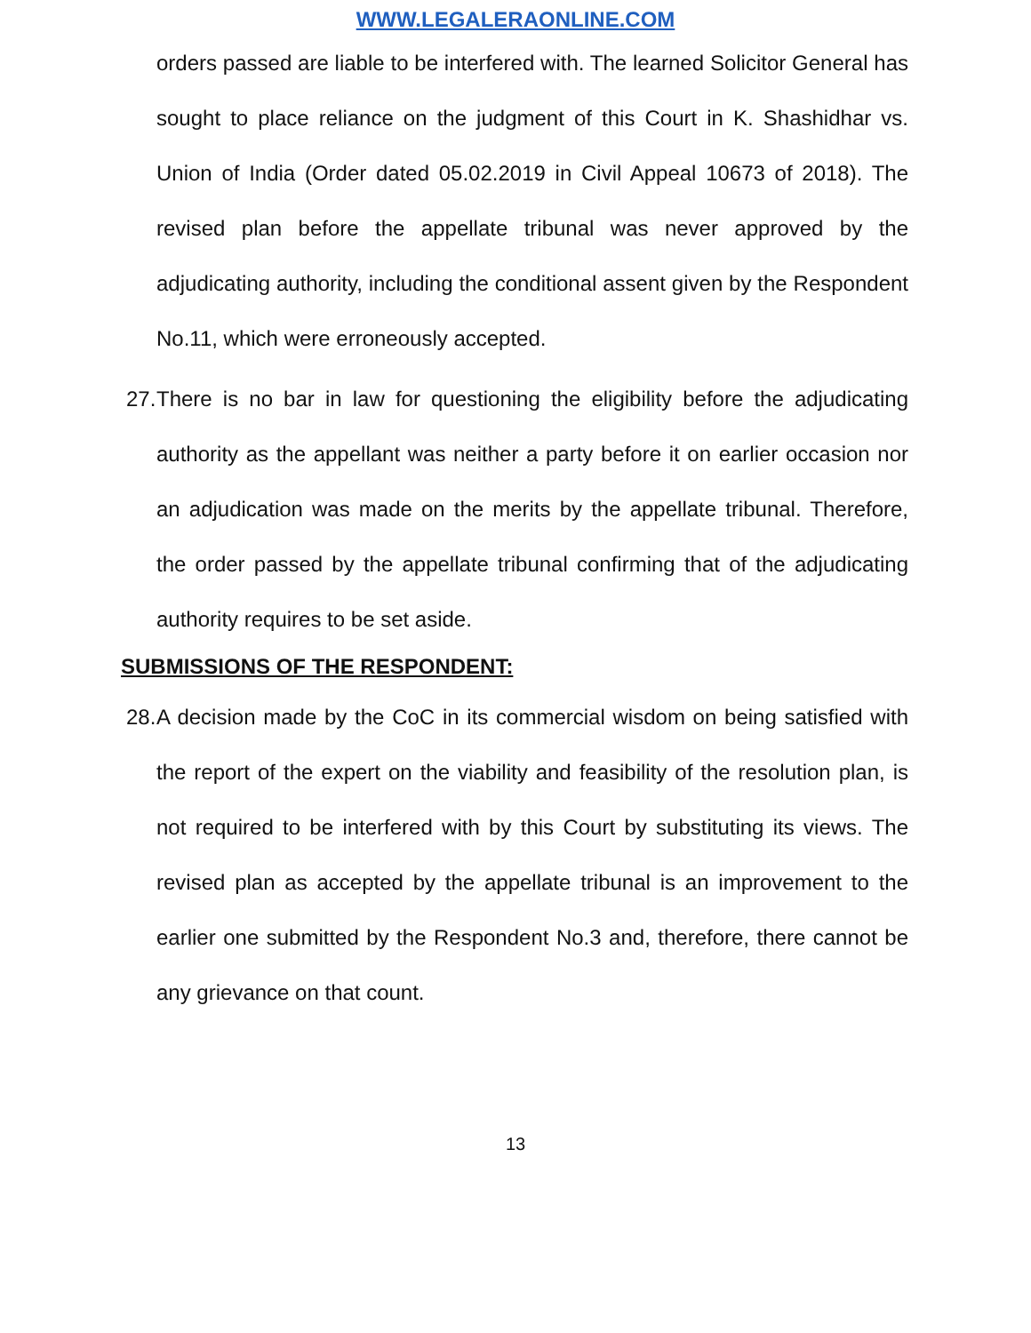WWW.LEGALERAONLINE.COM
orders passed are liable to be interfered with. The learned Solicitor General has sought to place reliance on the judgment of this Court in K. Shashidhar vs. Union of India (Order dated 05.02.2019 in Civil Appeal 10673 of 2018). The revised plan before the appellate tribunal was never approved by the adjudicating authority, including the conditional assent given by the Respondent No.11, which were erroneously accepted.
27.
There is no bar in law for questioning the eligibility before the adjudicating authority as the appellant was neither a party before it on earlier occasion nor an adjudication was made on the merits by the appellate tribunal. Therefore, the order passed by the appellate tribunal confirming that of the adjudicating authority requires to be set aside.
SUBMISSIONS OF THE RESPONDENT:
28.
A decision made by the CoC in its commercial wisdom on being satisfied with the report of the expert on the viability and feasibility of the resolution plan, is not required to be interfered with by this Court by substituting its views. The revised plan as accepted by the appellate tribunal is an improvement to the earlier one submitted by the Respondent No.3 and, therefore, there cannot be any grievance on that count.
13